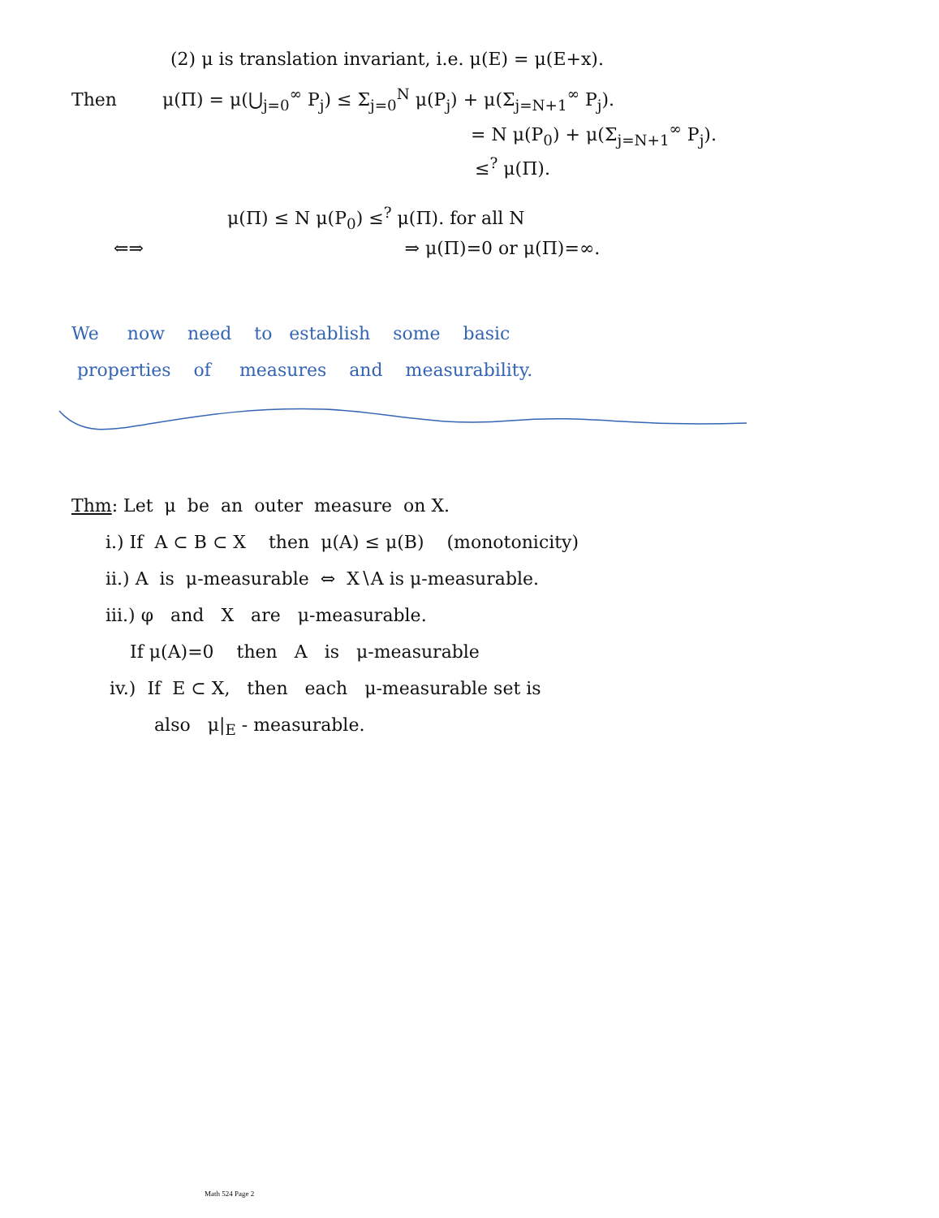(2) μ is translation invariant, i.e. μ(E) = μ(E+x).
Then μ(Π) = μ(⋃<sub>j=0</sub><sup>∞</sup> P<sub>j</sub>) ≤ Σ<sub>j=0</sub><sup>N</sup> μ(P<sub>j</sub>) + μ(Σ<sub>j=N+1</sub><sup>∞</sup> P<sub>j</sub>).
= N μ(P<sub>0</sub>) + μ(Σ<sub>j=N+1</sub><sup>∞</sup> P<sub>j</sub>).
≤<sup>?</sup> μ(Π).
μ(Π) ≤ N μ(P<sub>0</sub>) ≤<sup>?</sup> μ(Π). for all N
⇐⇒ ⇒ μ(Π)=0 or μ(Π)=∞.
We now need to establish some basic
properties of measures and measurability.
Thm: Let μ be an outer measure on X.
i.) If A ⊂ B ⊂ X then μ(A) ≤ μ(B) (monotonicity)
ii.) A is μ-measurable ⇔ X∖A is μ-measurable.
iii.) φ and X are μ-measurable.
If μ(A)=0 then A is μ-measurable
iv.) If E ⊂ X, then each μ-measurable set is
also μ|<sub>E</sub> - measurable.
Math 524 Page 2